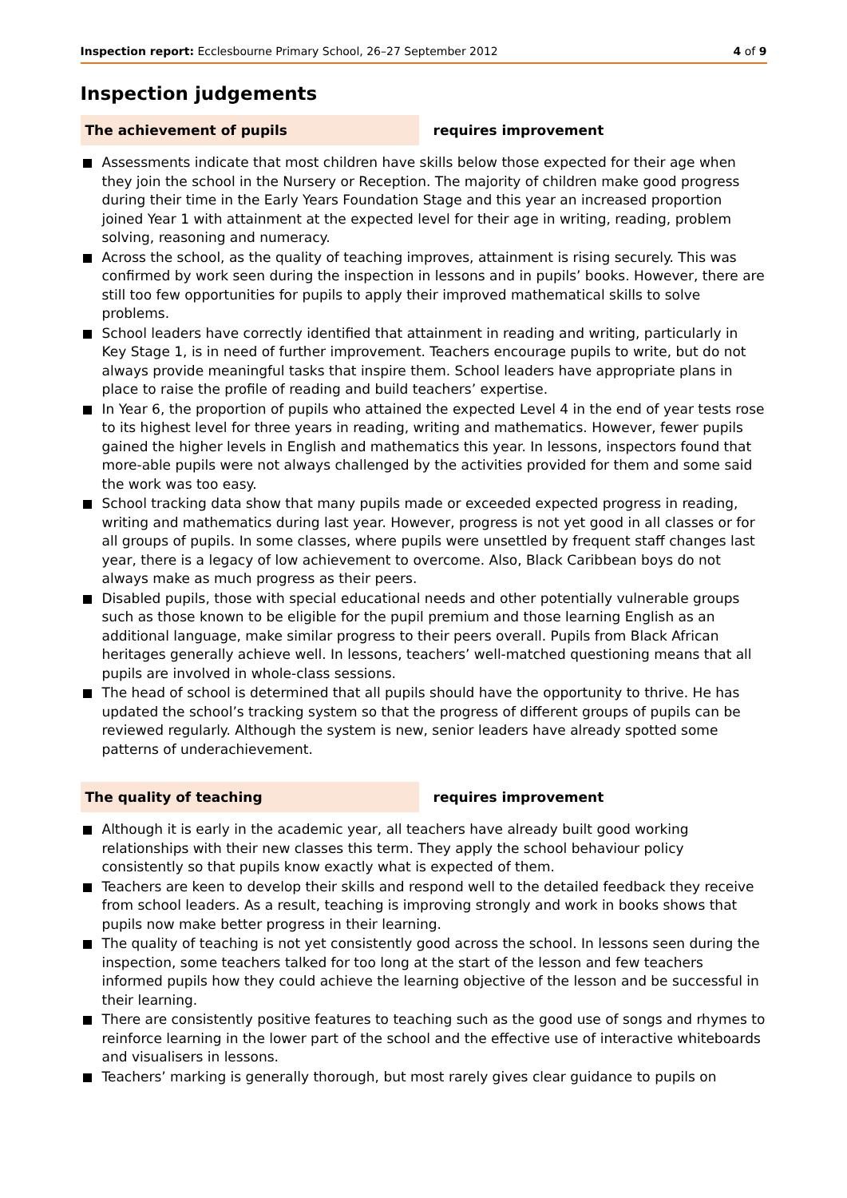Inspection report: Ecclesbourne Primary School, 26–27 September 2012
4 of 9
Inspection judgements
The achievement of pupils requires improvement
Assessments indicate that most children have skills below those expected for their age when they join the school in the Nursery or Reception. The majority of children make good progress during their time in the Early Years Foundation Stage and this year an increased proportion joined Year 1 with attainment at the expected level for their age in writing, reading, problem solving, reasoning and numeracy.
Across the school, as the quality of teaching improves, attainment is rising securely. This was confirmed by work seen during the inspection in lessons and in pupils’ books. However, there are still too few opportunities for pupils to apply their improved mathematical skills to solve problems.
School leaders have correctly identified that attainment in reading and writing, particularly in Key Stage 1, is in need of further improvement. Teachers encourage pupils to write, but do not always provide meaningful tasks that inspire them. School leaders have appropriate plans in place to raise the profile of reading and build teachers’ expertise.
In Year 6, the proportion of pupils who attained the expected Level 4 in the end of year tests rose to its highest level for three years in reading, writing and mathematics. However, fewer pupils gained the higher levels in English and mathematics this year. In lessons, inspectors found that more-able pupils were not always challenged by the activities provided for them and some said the work was too easy.
School tracking data show that many pupils made or exceeded expected progress in reading, writing and mathematics during last year. However, progress is not yet good in all classes or for all groups of pupils. In some classes, where pupils were unsettled by frequent staff changes last year, there is a legacy of low achievement to overcome. Also, Black Caribbean boys do not always make as much progress as their peers.
Disabled pupils, those with special educational needs and other potentially vulnerable groups such as those known to be eligible for the pupil premium and those learning English as an additional language, make similar progress to their peers overall. Pupils from Black African heritages generally achieve well. In lessons, teachers’ well-matched questioning means that all pupils are involved in whole-class sessions.
The head of school is determined that all pupils should have the opportunity to thrive. He has updated the school’s tracking system so that the progress of different groups of pupils can be reviewed regularly. Although the system is new, senior leaders have already spotted some patterns of underachievement.
The quality of teaching requires improvement
Although it is early in the academic year, all teachers have already built good working relationships with their new classes this term. They apply the school behaviour policy consistently so that pupils know exactly what is expected of them.
Teachers are keen to develop their skills and respond well to the detailed feedback they receive from school leaders. As a result, teaching is improving strongly and work in books shows that pupils now make better progress in their learning.
The quality of teaching is not yet consistently good across the school. In lessons seen during the inspection, some teachers talked for too long at the start of the lesson and few teachers informed pupils how they could achieve the learning objective of the lesson and be successful in their learning.
There are consistently positive features to teaching such as the good use of songs and rhymes to reinforce learning in the lower part of the school and the effective use of interactive whiteboards and visualisers in lessons.
Teachers’ marking is generally thorough, but most rarely gives clear guidance to pupils on